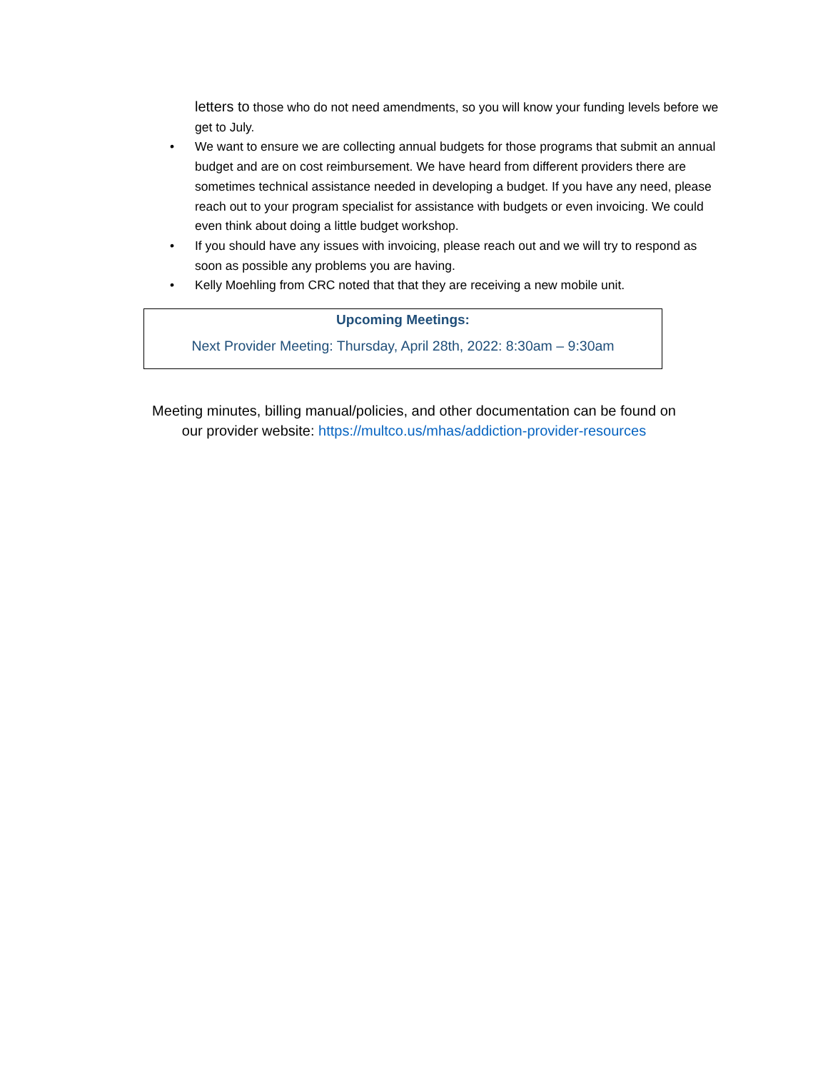letters to those who do not need amendments, so you will know your funding levels before we get to July.
• We want to ensure we are collecting annual budgets for those programs that submit an annual budget and are on cost reimbursement. We have heard from different providers there are sometimes technical assistance needed in developing a budget. If you have any need, please reach out to your program specialist for assistance with budgets or even invoicing. We could even think about doing a little budget workshop.
• If you should have any issues with invoicing, please reach out and we will try to respond as soon as possible any problems you are having.
• Kelly Moehling from CRC noted that that they are receiving a new mobile unit.
Upcoming Meetings:
Next Provider Meeting: Thursday, April 28th, 2022: 8:30am – 9:30am
Meeting minutes, billing manual/policies, and other documentation can be found on
our provider website: https://multco.us/mhas/addiction-provider-resources